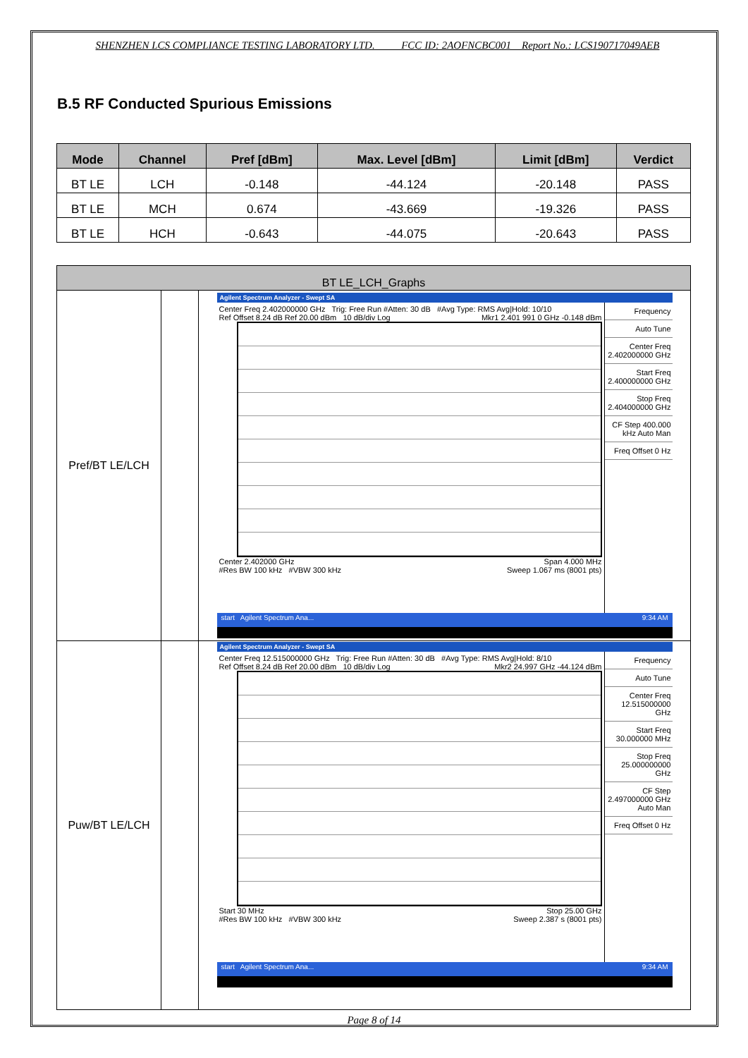SHENZHEN LCS COMPLIANCE TESTING LABORATORY LTD. FCC ID: 2AOFNCBC001 Report No.: LCS190717049AEB
B.5 RF Conducted Spurious Emissions
| Mode | Channel | Pref [dBm] | Max. Level [dBm] | Limit [dBm] | Verdict |
| --- | --- | --- | --- | --- | --- |
| BT LE | LCH | -0.148 | -44.124 | -20.148 | PASS |
| BT LE | MCH | 0.674 | -43.669 | -19.326 | PASS |
| BT LE | HCH | -0.643 | -44.075 | -20.643 | PASS |
| BT LE_LCH_Graphs | | |
| Pref/BT LE/LCH | | Agilent Spectrum Analyzer - Swept SA Center Freq 2.402000000 GHz Trig: Free Run #Atten: 30 dB #Avg Type: RMS Avg/Hold: 10/10 Ref Offset 8.24 dB Ref 20.00 dBm 10 dB/div Log Mkr1 2.401 991 0 GHz -0.148 dBm Center 2.402000 GHz Span 4.000 MHz #Res BW 100 kHz #VBW 300 kHz Sweep 1.067 ms (8001 pts) Frequency Auto Tune Center Freq 2.402000000 GHz Start Freq 2.400000000 GHz Stop Freq 2.404000000 GHz CF Step 400.000 kHz Auto Man Freq Offset 0 Hz start Agilent Spectrum Ana... 9:34 AM |
| Puw/BT LE/LCH | | Agilent Spectrum Analyzer - Swept SA Center Freq 12.515000000 GHz Trig: Free Run #Atten: 30 dB #Avg Type: RMS Avg/Hold: 8/10 Ref Offset 8.24 dB Ref 20.00 dBm 10 dB/div Log Mkr2 24.997 GHz -44.124 dBm Start 30 MHz Stop 25.00 GHz #Res BW 100 kHz #VBW 300 kHz Sweep 2.387 s (8001 pts) Frequency Auto Tune Center Freq 12.515000000 GHz Start Freq 30.000000 MHz Stop Freq 25.000000000 GHz CF Step 2.497000000 GHz Auto Man Freq Offset 0 Hz start Agilent Spectrum Ana... 9:34 AM |
Page 8 of 14